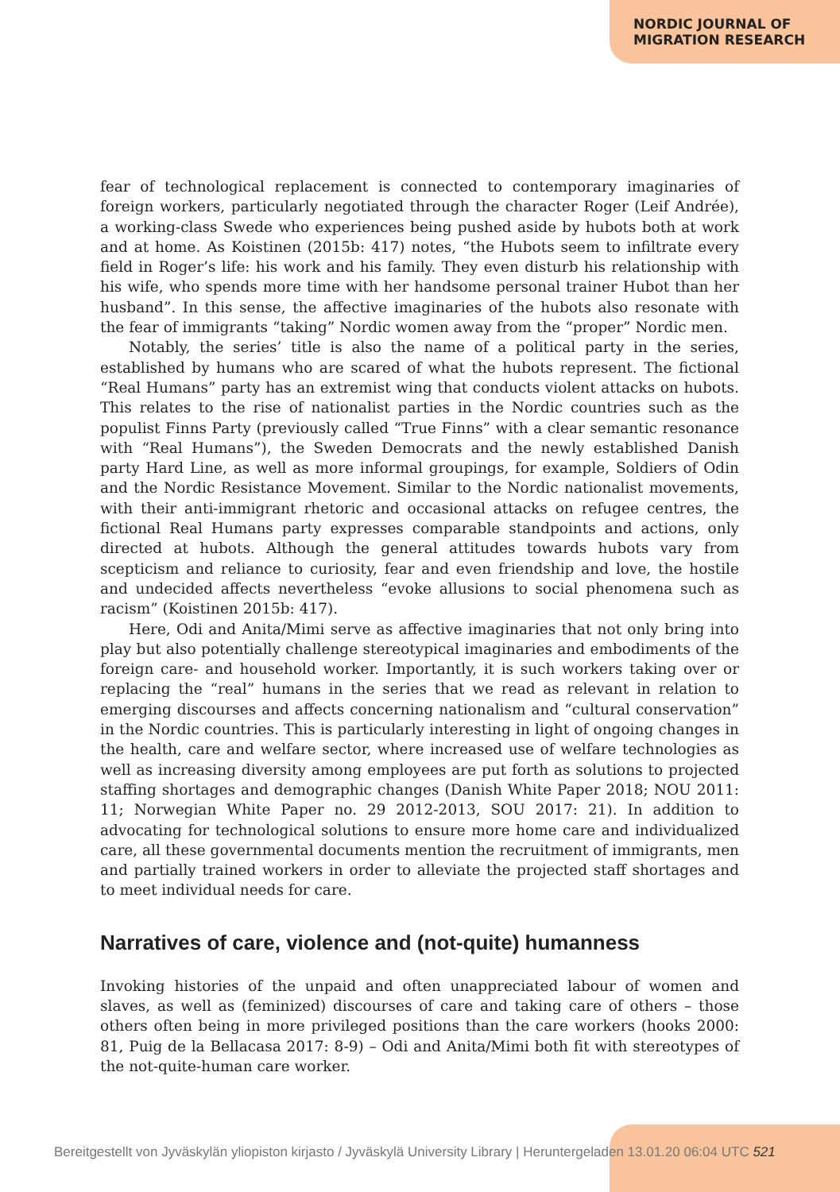NORDIC JOURNAL OF
MIGRATION RESEARCH
fear of technological replacement is connected to contemporary imaginaries of foreign workers, particularly negotiated through the character Roger (Leif Andrée), a working-class Swede who experiences being pushed aside by hubots both at work and at home. As Koistinen (2015b: 417) notes, “the Hubots seem to infiltrate every field in Roger’s life: his work and his family. They even disturb his relationship with his wife, who spends more time with her handsome personal trainer Hubot than her husband”. In this sense, the affective imaginaries of the hubots also resonate with the fear of immigrants “taking” Nordic women away from the “proper” Nordic men.
Notably, the series’ title is also the name of a political party in the series, established by humans who are scared of what the hubots represent. The fictional “Real Humans” party has an extremist wing that conducts violent attacks on hubots. This relates to the rise of nationalist parties in the Nordic countries such as the populist Finns Party (previously called “True Finns” with a clear semantic resonance with “Real Humans”), the Sweden Democrats and the newly established Danish party Hard Line, as well as more informal groupings, for example, Soldiers of Odin and the Nordic Resistance Movement. Similar to the Nordic nationalist movements, with their anti-immigrant rhetoric and occasional attacks on refugee centres, the fictional Real Humans party expresses comparable standpoints and actions, only directed at hubots. Although the general attitudes towards hubots vary from scepticism and reliance to curiosity, fear and even friendship and love, the hostile and undecided affects nevertheless “evoke allusions to social phenomena such as racism” (Koistinen 2015b: 417).
Here, Odi and Anita/Mimi serve as affective imaginaries that not only bring into play but also potentially challenge stereotypical imaginaries and embodiments of the foreign care- and household worker. Importantly, it is such workers taking over or replacing the “real” humans in the series that we read as relevant in relation to emerging discourses and affects concerning nationalism and “cultural conservation” in the Nordic countries. This is particularly interesting in light of ongoing changes in the health, care and welfare sector, where increased use of welfare technologies as well as increasing diversity among employees are put forth as solutions to projected staffing shortages and demographic changes (Danish White Paper 2018; NOU 2011: 11; Norwegian White Paper no. 29 2012-2013, SOU 2017: 21). In addition to advocating for technological solutions to ensure more home care and individualized care, all these governmental documents mention the recruitment of immigrants, men and partially trained workers in order to alleviate the projected staff shortages and to meet individual needs for care.
Narratives of care, violence and (not-quite) humanness
Invoking histories of the unpaid and often unappreciated labour of women and slaves, as well as (feminized) discourses of care and taking care of others – those others often being in more privileged positions than the care workers (hooks 2000: 81, Puig de la Bellacasa 2017: 8-9) – Odi and Anita/Mimi both fit with stereotypes of the not-quite-human care worker.
Bereitgestellt von Jyväskylän yliopiston kirjasto / Jyväskylä University Library | Heruntergeladen 13.01.20 06:04 UTC 521